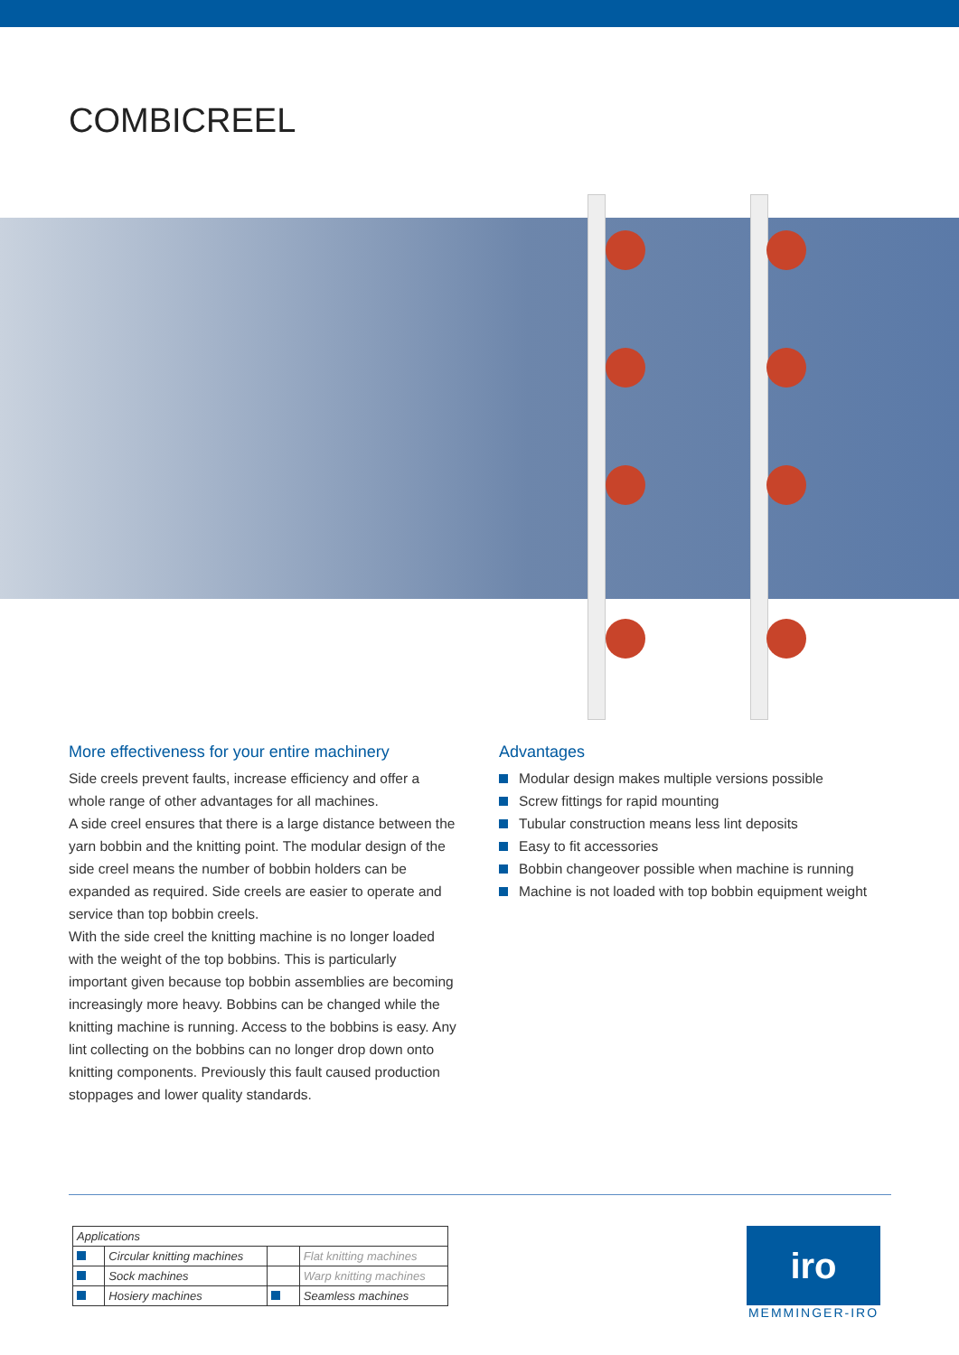COMBICREEL
More effectiveness for your entire machinery
Side creels prevent faults, increase efficiency and offer a whole range of other advantages for all machines.
A side creel ensures that there is a large distance between the yarn bobbin and the knitting point. The modular design of the side creel means the number of bobbin holders can be expanded as required. Side creels are easier to operate and service than top bobbin creels.
With the side creel the knitting machine is no longer loaded with the weight of the top bobbins. This is particularly important given because top bobbin assemblies are becoming increasingly more heavy. Bobbins can be changed while the knitting machine is running. Access to the bobbins is easy. Any lint collecting on the bobbins can no longer drop down onto knitting components. Previously this fault caused production stoppages and lower quality standards.
Advantages
Modular design makes multiple versions possible
Screw fittings for rapid mounting
Tubular construction means less lint deposits
Easy to fit accessories
Bobbin changeover possible when machine is running
Machine is not loaded with top bobbin equipment weight
| Applications | | | |
| --- | --- | --- | --- |
| | Circular knitting machines | | Flat knitting machines |
| | Sock machines | | Warp knitting machines |
| | Hosiery machines | | Seamless machines |
iro
MEMMINGER-IRO